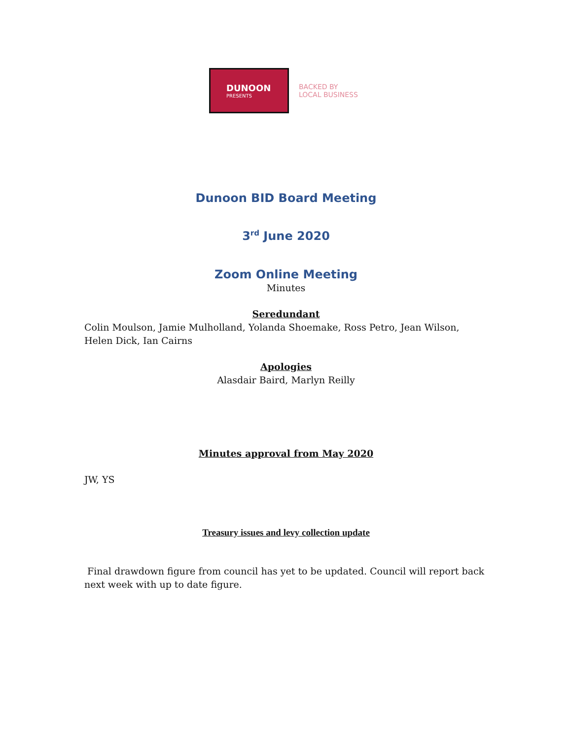DUNOON
PRESENTS
BACKED BY
LOCAL BUSINESS
Dunoon BID Board Meeting
3<sup>rd</sup> June 2020
Zoom Online Meeting
Minutes
Seredundant
Colin Moulson, Jamie Mulholland, Yolanda Shoemake, Ross Petro, Jean Wilson, Helen Dick, Ian Cairns
Apologies
Alasdair Baird, Marlyn Reilly
Minutes approval from May 2020
JW, YS
Treasury issues and levy collection update
Final drawdown figure from council has yet to be updated. Council will report back next week with up to date figure.